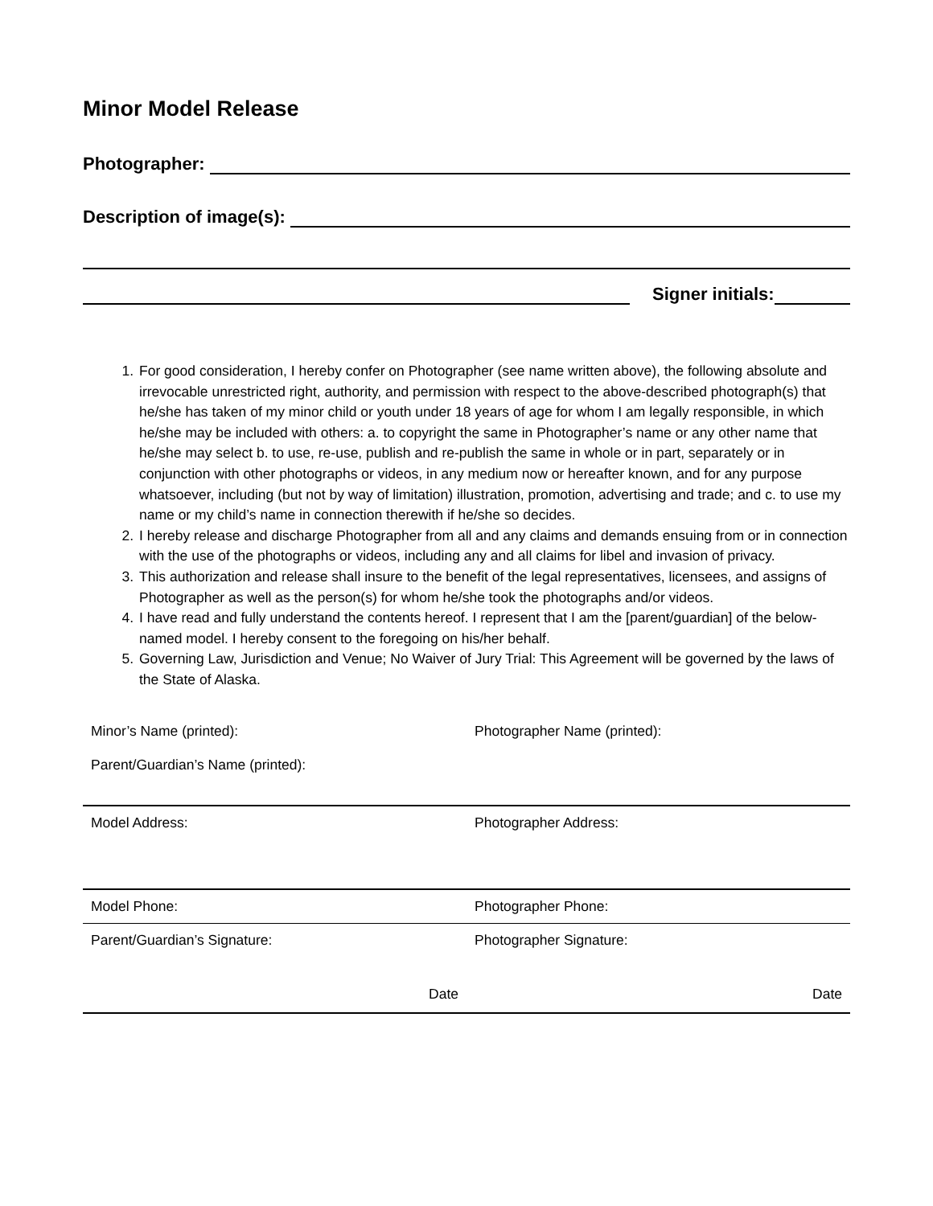Minor Model Release
Photographer:
Description of image(s):
Signer initials:
1. For good consideration, I hereby confer on Photographer (see name written above), the following absolute and irrevocable unrestricted right, authority, and permission with respect to the above-described photograph(s) that he/she has taken of my minor child or youth under 18 years of age for whom I am legally responsible, in which he/she may be included with others: a. to copyright the same in Photographer’s name or any other name that he/she may select b. to use, re-use, publish and re-publish the same in whole or in part, separately or in conjunction with other photographs or videos, in any medium now or hereafter known, and for any purpose whatsoever, including (but not by way of limitation) illustration, promotion, advertising and trade; and c. to use my name or my child’s name in connection therewith if he/she so decides.
2. I hereby release and discharge Photographer from all and any claims and demands ensuing from or in connection with the use of the photographs or videos, including any and all claims for libel and invasion of privacy.
3. This authorization and release shall insure to the benefit of the legal representatives, licensees, and assigns of Photographer as well as the person(s) for whom he/she took the photographs and/or videos.
4. I have read and fully understand the contents hereof. I represent that I am the [parent/guardian] of the below-named model. I hereby consent to the foregoing on his/her behalf.
5. Governing Law, Jurisdiction and Venue; No Waiver of Jury Trial: This Agreement will be governed by the laws of the State of Alaska.
| Minor’s Name (printed): Parent/Guardian’s Name (printed): | Photographer Name (printed): |
| Model Address: | Photographer Address: |
| Model Phone: | Photographer Phone: |
| Parent/Guardian’s Signature: Date | Photographer Signature: Date |